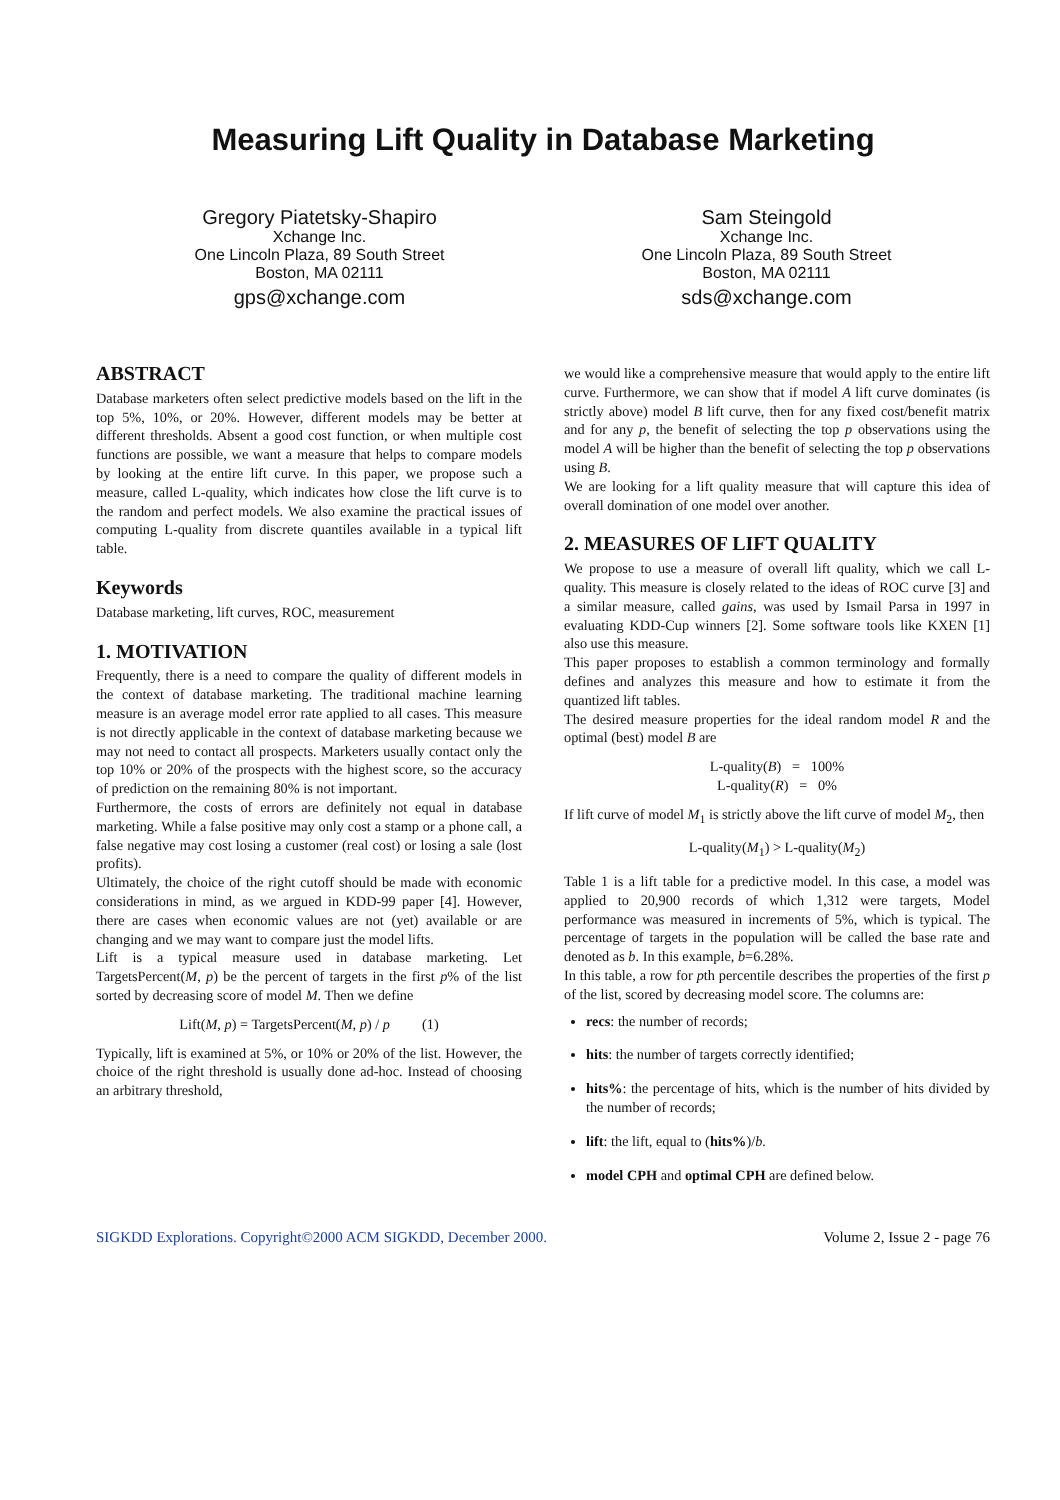Measuring Lift Quality in Database Marketing
Gregory Piatetsky-Shapiro
Xchange Inc.
One Lincoln Plaza, 89 South Street
Boston, MA 02111
gps@xchange.com
Sam Steingold
Xchange Inc.
One Lincoln Plaza, 89 South Street
Boston, MA 02111
sds@xchange.com
ABSTRACT
Database marketers often select predictive models based on the lift in the top 5%, 10%, or 20%. However, different models may be better at different thresholds. Absent a good cost function, or when multiple cost functions are possible, we want a measure that helps to compare models by looking at the entire lift curve. In this paper, we propose such a measure, called L-quality, which indicates how close the lift curve is to the random and perfect models. We also examine the practical issues of computing L-quality from discrete quantiles available in a typical lift table.
Keywords
Database marketing, lift curves, ROC, measurement
1. MOTIVATION
Frequently, there is a need to compare the quality of different models in the context of database marketing. The traditional machine learning measure is an average model error rate applied to all cases. This measure is not directly applicable in the context of database marketing because we may not need to contact all prospects. Marketers usually contact only the top 10% or 20% of the prospects with the highest score, so the accuracy of prediction on the remaining 80% is not important.
Furthermore, the costs of errors are definitely not equal in database marketing. While a false positive may only cost a stamp or a phone call, a false negative may cost losing a customer (real cost) or losing a sale (lost profits).
Ultimately, the choice of the right cutoff should be made with economic considerations in mind, as we argued in KDD-99 paper [4]. However, there are cases when economic values are not (yet) available or are changing and we may want to compare just the model lifts.
Lift is a typical measure used in database marketing. Let TargetsPercent(M, p) be the percent of targets in the first p% of the list sorted by decreasing score of model M. Then we define
Lift(M, p) = TargetsPercent(M, p) / p (1)
Typically, lift is examined at 5%, or 10% or 20% of the list. However, the choice of the right threshold is usually done ad-hoc. Instead of choosing an arbitrary threshold,
we would like a comprehensive measure that would apply to the entire lift curve. Furthermore, we can show that if model A lift curve dominates (is strictly above) model B lift curve, then for any fixed cost/benefit matrix and for any p, the benefit of selecting the top p observations using the model A will be higher than the benefit of selecting the top p observations using B.
We are looking for a lift quality measure that will capture this idea of overall domination of one model over another.
2. MEASURES OF LIFT QUALITY
We propose to use a measure of overall lift quality, which we call L-quality. This measure is closely related to the ideas of ROC curve [3] and a similar measure, called gains, was used by Ismail Parsa in 1997 in evaluating KDD-Cup winners [2]. Some software tools like KXEN [1] also use this measure.
This paper proposes to establish a common terminology and formally defines and analyzes this measure and how to estimate it from the quantized lift tables.
The desired measure properties for the ideal random model R and the optimal (best) model B are
L-quality(B) = 100%
L-quality(R) = 0%
If lift curve of model M<sub>1</sub> is strictly above the lift curve of model M<sub>2</sub>, then
L-quality(M<sub>1</sub>) > L-quality(M<sub>2</sub>)
Table 1 is a lift table for a predictive model. In this case, a model was applied to 20,900 records of which 1,312 were targets, Model performance was measured in increments of 5%, which is typical. The percentage of targets in the population will be called the base rate and denoted as b. In this example, b=6.28%.
In this table, a row for pth percentile describes the properties of the first p of the list, scored by decreasing model score. The columns are:
recs: the number of records;
hits: the number of targets correctly identified;
hits%: the percentage of hits, which is the number of hits divided by the number of records;
lift: the lift, equal to (hits%)/b.
model CPH and optimal CPH are defined below.
SIGKDD Explorations. Copyright©2000 ACM SIGKDD, December 2000. Volume 2, Issue 2 - page 76